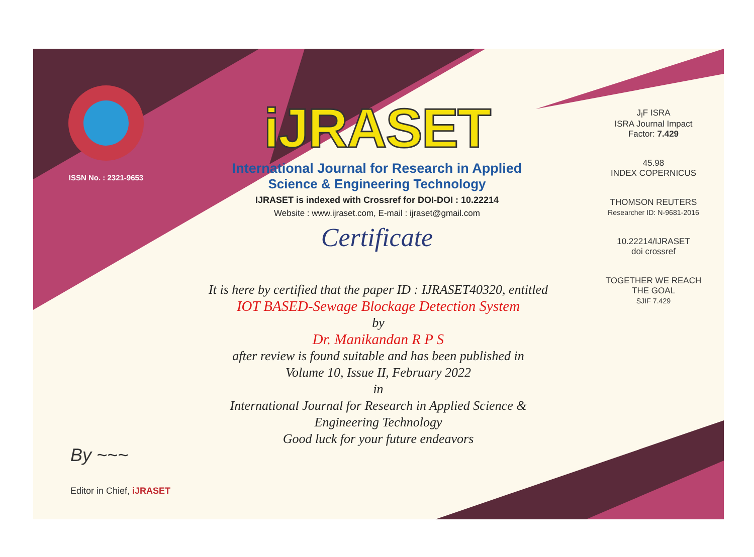ISSN No. : 2321-9653
iJRASET
International Journal for Research in Applied
Science & Engineering Technology
IJRASET is indexed with Crossref for DOI-DOI : 10.22214
Website : www.ijraset.com, E-mail : ijraset@gmail.com
Certificate
It is here by certified that the paper ID : IJRASET40320, entitled
IOT BASED-Sewage Blockage Detection System
by
Dr. Manikandan R P S
after review is found suitable and has been published in
Volume 10, Issue II, February 2022
in
International Journal for Research in Applied Science &
Engineering Technology
Good luck for your future endeavors
J<sub>I</sub>F ISRA
ISRA Journal Impact
Factor: 7.429
45.98
INDEX COPERNICUS
THOMSON REUTERS
Researcher ID: N-9681-2016
10.22214/IJRASET
doi crossref
TOGETHER WE REACH THE GOAL
SJIF 7.429
By ~~~
Editor in Chief, iJRASET